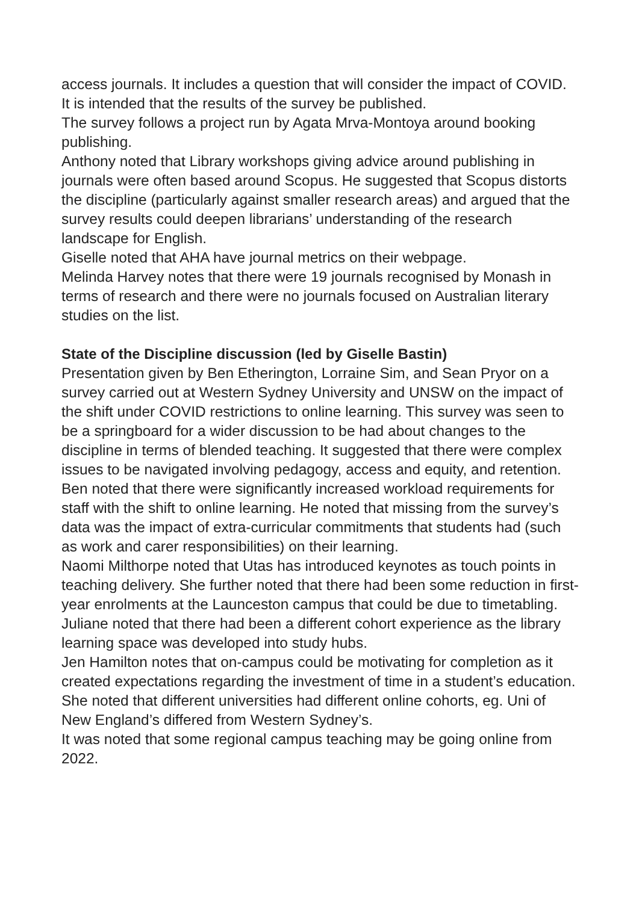access journals. It includes a question that will consider the impact of COVID. It is intended that the results of the survey be published.
The survey follows a project run by Agata Mrva-Montoya around booking publishing.
Anthony noted that Library workshops giving advice around publishing in journals were often based around Scopus. He suggested that Scopus distorts the discipline (particularly against smaller research areas) and argued that the survey results could deepen librarians’ understanding of the research landscape for English.
Giselle noted that AHA have journal metrics on their webpage.
Melinda Harvey notes that there were 19 journals recognised by Monash in terms of research and there were no journals focused on Australian literary studies on the list.
State of the Discipline discussion (led by Giselle Bastin)
Presentation given by Ben Etherington, Lorraine Sim, and Sean Pryor on a survey carried out at Western Sydney University and UNSW on the impact of the shift under COVID restrictions to online learning. This survey was seen to be a springboard for a wider discussion to be had about changes to the discipline in terms of blended teaching. It suggested that there were complex issues to be navigated involving pedagogy, access and equity, and retention. Ben noted that there were significantly increased workload requirements for staff with the shift to online learning. He noted that missing from the survey’s data was the impact of extra-curricular commitments that students had (such as work and carer responsibilities) on their learning.
Naomi Milthorpe noted that Utas has introduced keynotes as touch points in teaching delivery. She further noted that there had been some reduction in first-year enrolments at the Launceston campus that could be due to timetabling.
Juliane noted that there had been a different cohort experience as the library learning space was developed into study hubs.
Jen Hamilton notes that on-campus could be motivating for completion as it created expectations regarding the investment of time in a student’s education. She noted that different universities had different online cohorts, eg. Uni of New England’s differed from Western Sydney’s.
It was noted that some regional campus teaching may be going online from 2022.